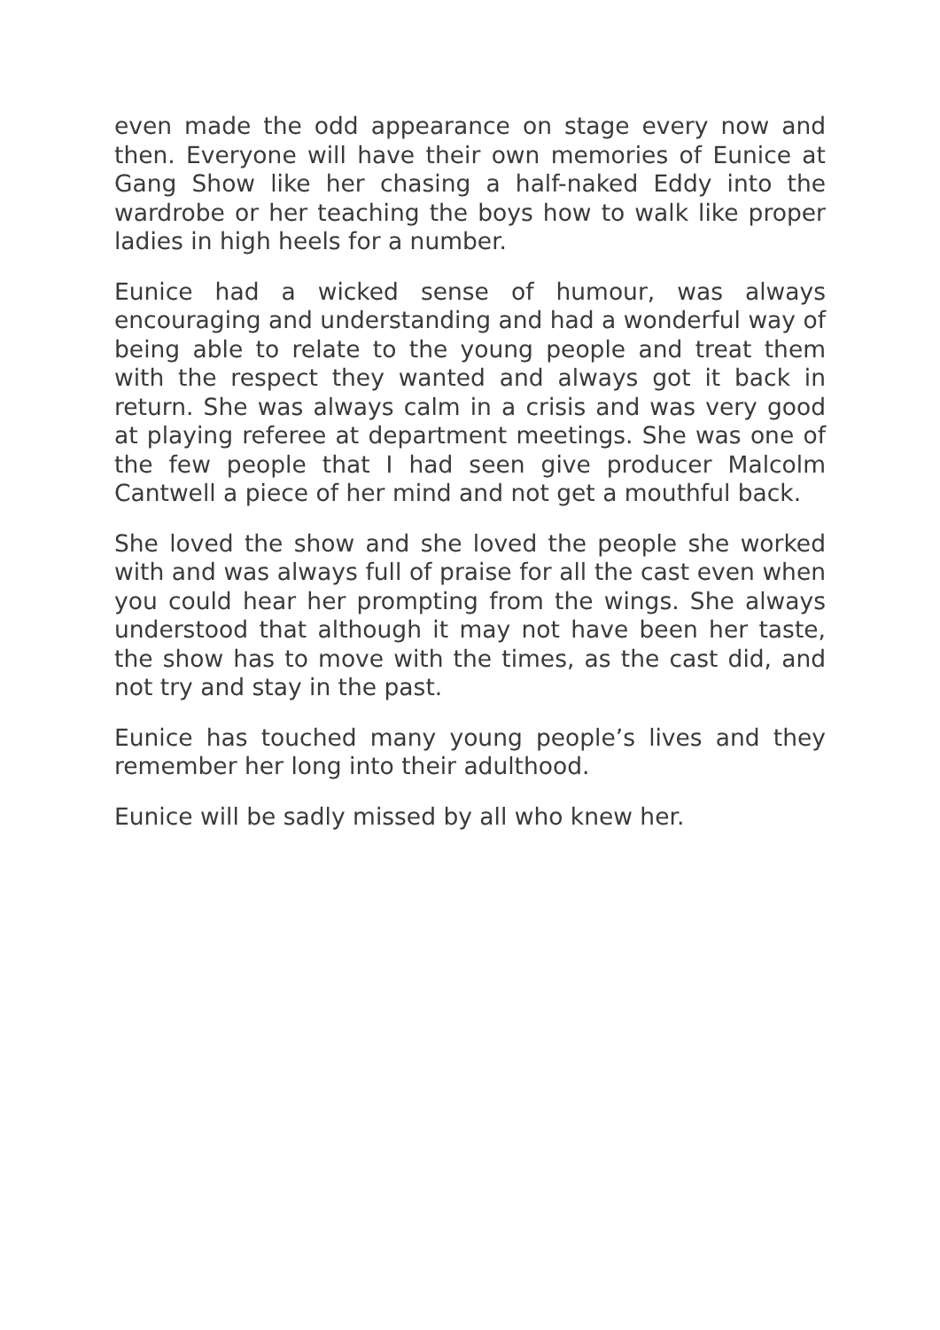even made the odd appearance on stage every now and then. Everyone will have their own memories of Eunice at Gang Show like her chasing a half-naked Eddy into the wardrobe or her teaching the boys how to walk like proper ladies in high heels for a number.
Eunice had a wicked sense of humour, was always encouraging and understanding and had a wonderful way of being able to relate to the young people and treat them with the respect they wanted and always got it back in return. She was always calm in a crisis and was very good at playing referee at department meetings. She was one of the few people that I had seen give producer Malcolm Cantwell a piece of her mind and not get a mouthful back.
She loved the show and she loved the people she worked with and was always full of praise for all the cast even when you could hear her prompting from the wings. She always understood that although it may not have been her taste, the show has to move with the times, as the cast did, and not try and stay in the past.
Eunice has touched many young people’s lives and they remember her long into their adulthood.
Eunice will be sadly missed by all who knew her.